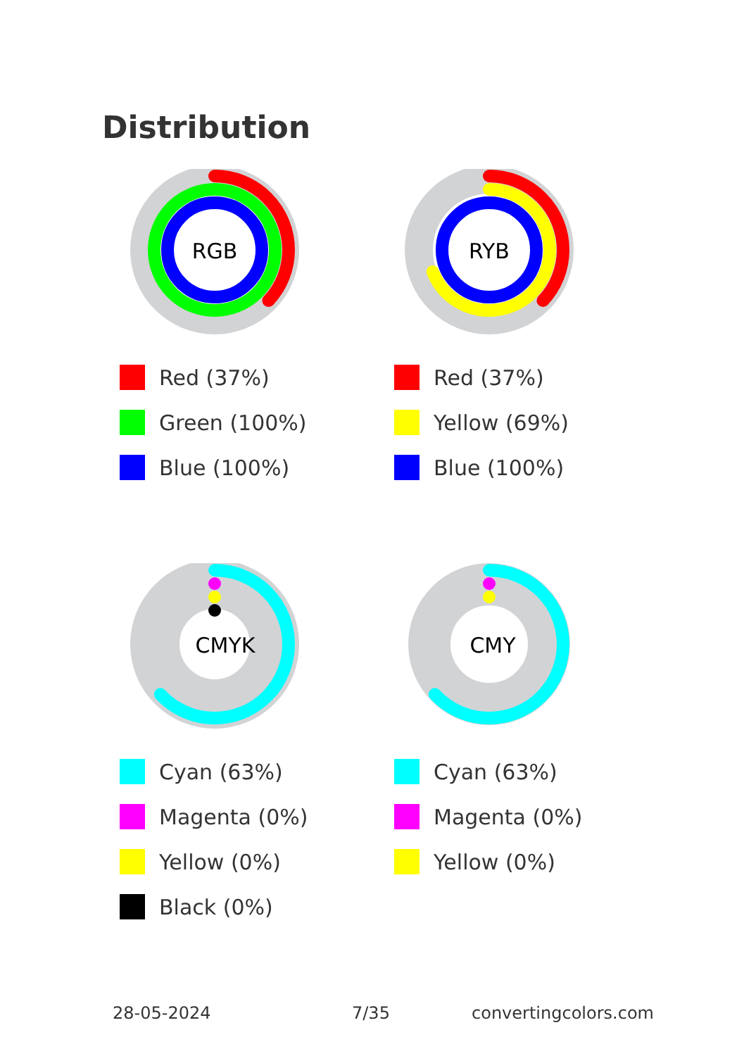Distribution
RGB
Red (37%)
Green (100%)
Blue (100%)
RYB
Red (37%)
Yellow (69%)
Blue (100%)
CMYK
Cyan (63%)
Magenta (0%)
Yellow (0%)
Black (0%)
CMY
Cyan (63%)
Magenta (0%)
Yellow (0%)
28-05-2024 7/35 convertingcolors.com